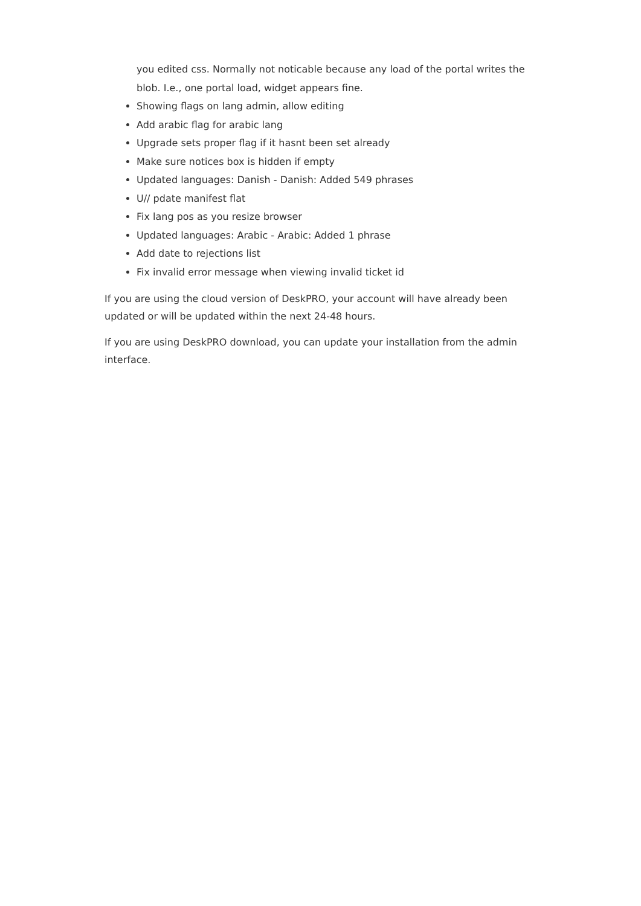you edited css. Normally not noticable because any load of the portal writes the blob. I.e., one portal load, widget appears fine.
Showing flags on lang admin, allow editing
Add arabic flag for arabic lang
Upgrade sets proper flag if it hasnt been set already
Make sure notices box is hidden if empty
Updated languages: Danish - Danish: Added 549 phrases
U// pdate manifest flat
Fix lang pos as you resize browser
Updated languages: Arabic - Arabic: Added 1 phrase
Add date to rejections list
Fix invalid error message when viewing invalid ticket id
If you are using the cloud version of DeskPRO, your account will have already been updated or will be updated within the next 24-48 hours.
If you are using DeskPRO download, you can update your installation from the admin interface.